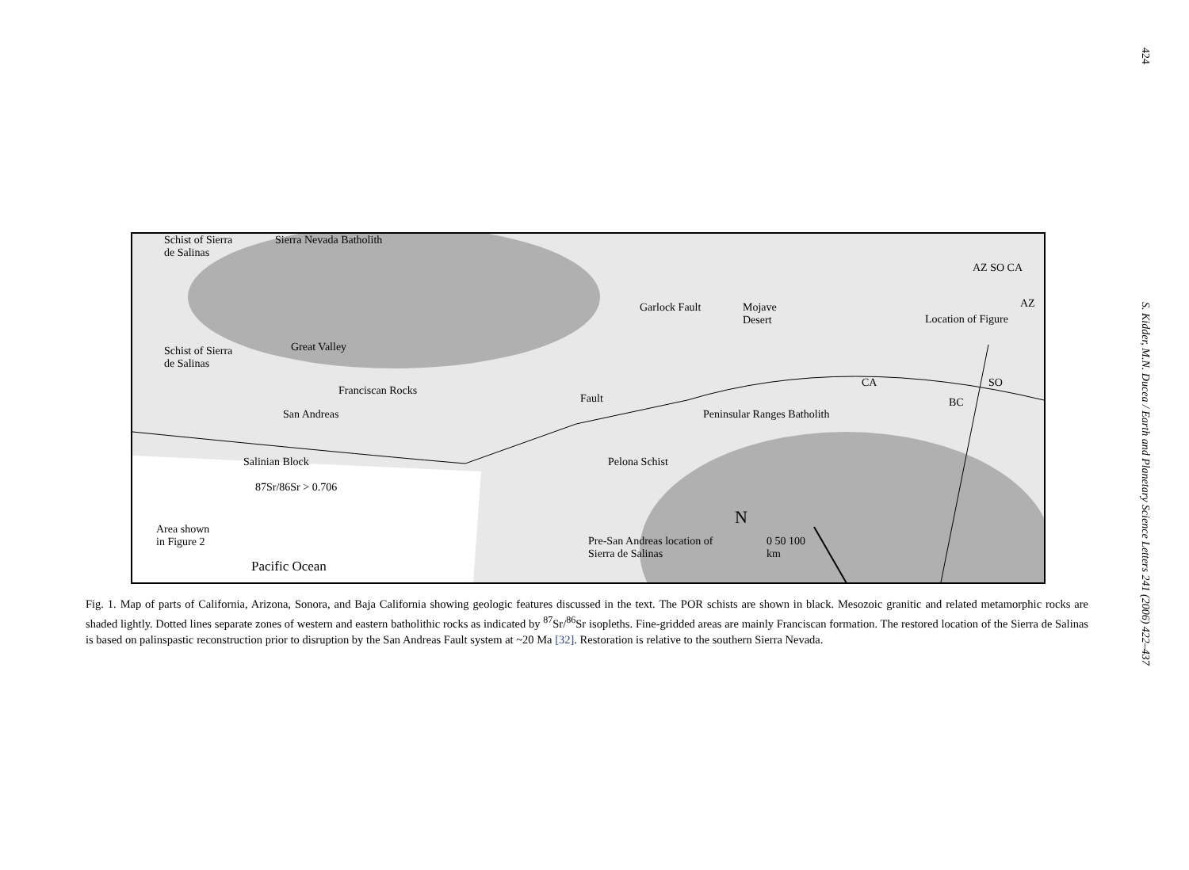424
S. Kidder, M.N. Ducea / Earth and Planetary Science Letters 241 (2006) 422–437
Sierra Nevada Batholith
Schist of Sierra
de Salinas
Schist of Sierra
de Salinas
Great Valley
Franciscan Rocks
Garlock Fault
Mojave
Desert
Location of Figure
AZ SO CA
AZ
SO
CA
BC
San Andreas
Fault
Peninsular Ranges Batholith
Salinian Block
87Sr/86Sr > 0.706
Pelona Schist
Area shown
in Figure 2
N
Pre-San Andreas location of
Sierra de Salinas
0 50 100
km
Pacific Ocean
Fig. 1. Map of parts of California, Arizona, Sonora, and Baja California showing geologic features discussed in the text. The POR schists are shown in black. Mesozoic granitic and related metamorphic rocks are shaded lightly. Dotted lines separate zones of western and eastern batholithic rocks as indicated by <sup>87</sup>Sr/<sup>86</sup>Sr isopleths. Fine-gridded areas are mainly Franciscan formation. The restored location of the Sierra de Salinas is based on palinspastic reconstruction prior to disruption by the San Andreas Fault system at ~20 Ma [32]. Restoration is relative to the southern Sierra Nevada.